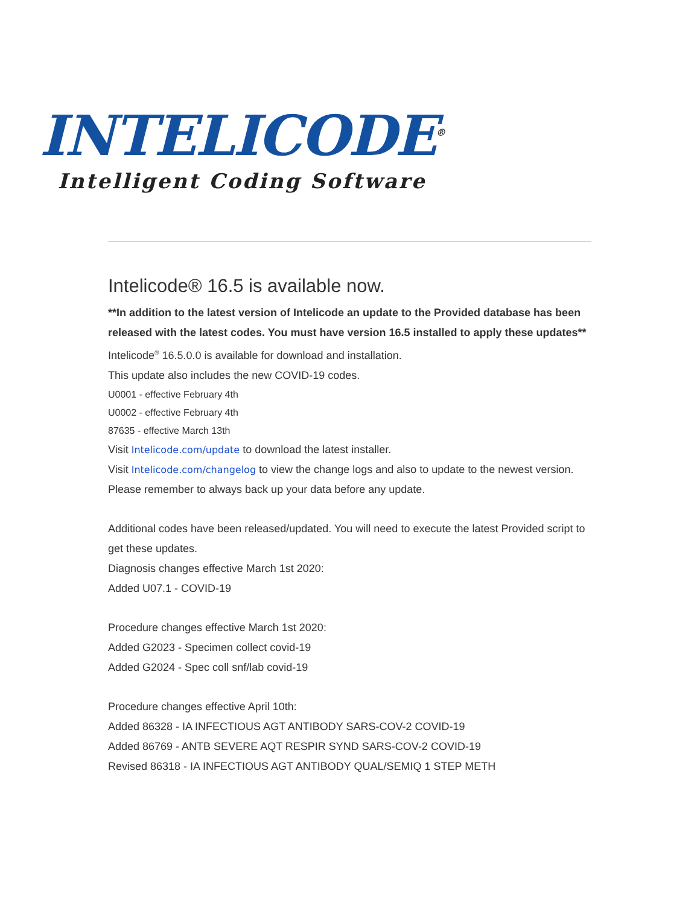INTELICODE<sup>®</sup>
Intelligent Coding Software
Intelicode® 16.5 is available now.
**In addition to the latest version of Intelicode an update to the Provided database has been released with the latest codes. You must have version 16.5 installed to apply these updates**
Intelicode<sup>®</sup> 16.5.0.0 is available for download and installation.
This update also includes the new COVID-19 codes.
U0001 - effective February 4th
U0002 - effective February 4th
87635 - effective March 13th
Visit Intelicode.com/update to download the latest installer.
Visit Intelicode.com/changelog to view the change logs and also to update to the newest version.
Please remember to always back up your data before any update.
Additional codes have been released/updated. You will need to execute the latest Provided script to get these updates.
Diagnosis changes effective March 1st 2020:
Added U07.1 - COVID-19
Procedure changes effective March 1st 2020:
Added G2023 - Specimen collect covid-19
Added G2024 - Spec coll snf/lab covid-19
Procedure changes effective April 10th:
Added 86328 - IA INFECTIOUS AGT ANTIBODY SARS-COV-2 COVID-19
Added 86769 - ANTB SEVERE AQT RESPIR SYND SARS-COV-2 COVID-19
Revised 86318 - IA INFECTIOUS AGT ANTIBODY QUAL/SEMIQ 1 STEP METH